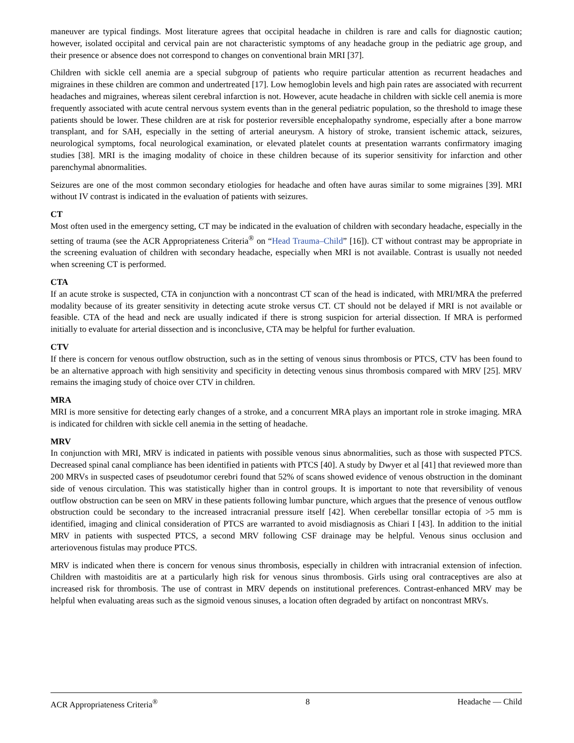maneuver are typical findings. Most literature agrees that occipital headache in children is rare and calls for diagnostic caution; however, isolated occipital and cervical pain are not characteristic symptoms of any headache group in the pediatric age group, and their presence or absence does not correspond to changes on conventional brain MRI [37].
Children with sickle cell anemia are a special subgroup of patients who require particular attention as recurrent headaches and migraines in these children are common and undertreated [17]. Low hemoglobin levels and high pain rates are associated with recurrent headaches and migraines, whereas silent cerebral infarction is not. However, acute headache in children with sickle cell anemia is more frequently associated with acute central nervous system events than in the general pediatric population, so the threshold to image these patients should be lower. These children are at risk for posterior reversible encephalopathy syndrome, especially after a bone marrow transplant, and for SAH, especially in the setting of arterial aneurysm. A history of stroke, transient ischemic attack, seizures, neurological symptoms, focal neurological examination, or elevated platelet counts at presentation warrants confirmatory imaging studies [38]. MRI is the imaging modality of choice in these children because of its superior sensitivity for infarction and other parenchymal abnormalities.
Seizures are one of the most common secondary etiologies for headache and often have auras similar to some migraines [39]. MRI without IV contrast is indicated in the evaluation of patients with seizures.
CT
Most often used in the emergency setting, CT may be indicated in the evaluation of children with secondary headache, especially in the setting of trauma (see the ACR Appropriateness Criteria<sup>®</sup> on “Head Trauma–Child” [16]). CT without contrast may be appropriate in the screening evaluation of children with secondary headache, especially when MRI is not available. Contrast is usually not needed when screening CT is performed.
CTA
If an acute stroke is suspected, CTA in conjunction with a noncontrast CT scan of the head is indicated, with MRI/MRA the preferred modality because of its greater sensitivity in detecting acute stroke versus CT. CT should not be delayed if MRI is not available or feasible. CTA of the head and neck are usually indicated if there is strong suspicion for arterial dissection. If MRA is performed initially to evaluate for arterial dissection and is inconclusive, CTA may be helpful for further evaluation.
CTV
If there is concern for venous outflow obstruction, such as in the setting of venous sinus thrombosis or PTCS, CTV has been found to be an alternative approach with high sensitivity and specificity in detecting venous sinus thrombosis compared with MRV [25]. MRV remains the imaging study of choice over CTV in children.
MRA
MRI is more sensitive for detecting early changes of a stroke, and a concurrent MRA plays an important role in stroke imaging. MRA is indicated for children with sickle cell anemia in the setting of headache.
MRV
In conjunction with MRI, MRV is indicated in patients with possible venous sinus abnormalities, such as those with suspected PTCS. Decreased spinal canal compliance has been identified in patients with PTCS [40]. A study by Dwyer et al [41] that reviewed more than 200 MRVs in suspected cases of pseudotumor cerebri found that 52% of scans showed evidence of venous obstruction in the dominant side of venous circulation. This was statistically higher than in control groups. It is important to note that reversibility of venous outflow obstruction can be seen on MRV in these patients following lumbar puncture, which argues that the presence of venous outflow obstruction could be secondary to the increased intracranial pressure itself [42]. When cerebellar tonsillar ectopia of >5 mm is identified, imaging and clinical consideration of PTCS are warranted to avoid misdiagnosis as Chiari I [43]. In addition to the initial MRV in patients with suspected PTCS, a second MRV following CSF drainage may be helpful. Venous sinus occlusion and arteriovenous fistulas may produce PTCS.
MRV is indicated when there is concern for venous sinus thrombosis, especially in children with intracranial extension of infection. Children with mastoiditis are at a particularly high risk for venous sinus thrombosis. Girls using oral contraceptives are also at increased risk for thrombosis. The use of contrast in MRV depends on institutional preferences. Contrast-enhanced MRV may be helpful when evaluating areas such as the sigmoid venous sinuses, a location often degraded by artifact on noncontrast MRVs.
ACR Appropriateness Criteria<sup>®</sup> 8 Headache — Child